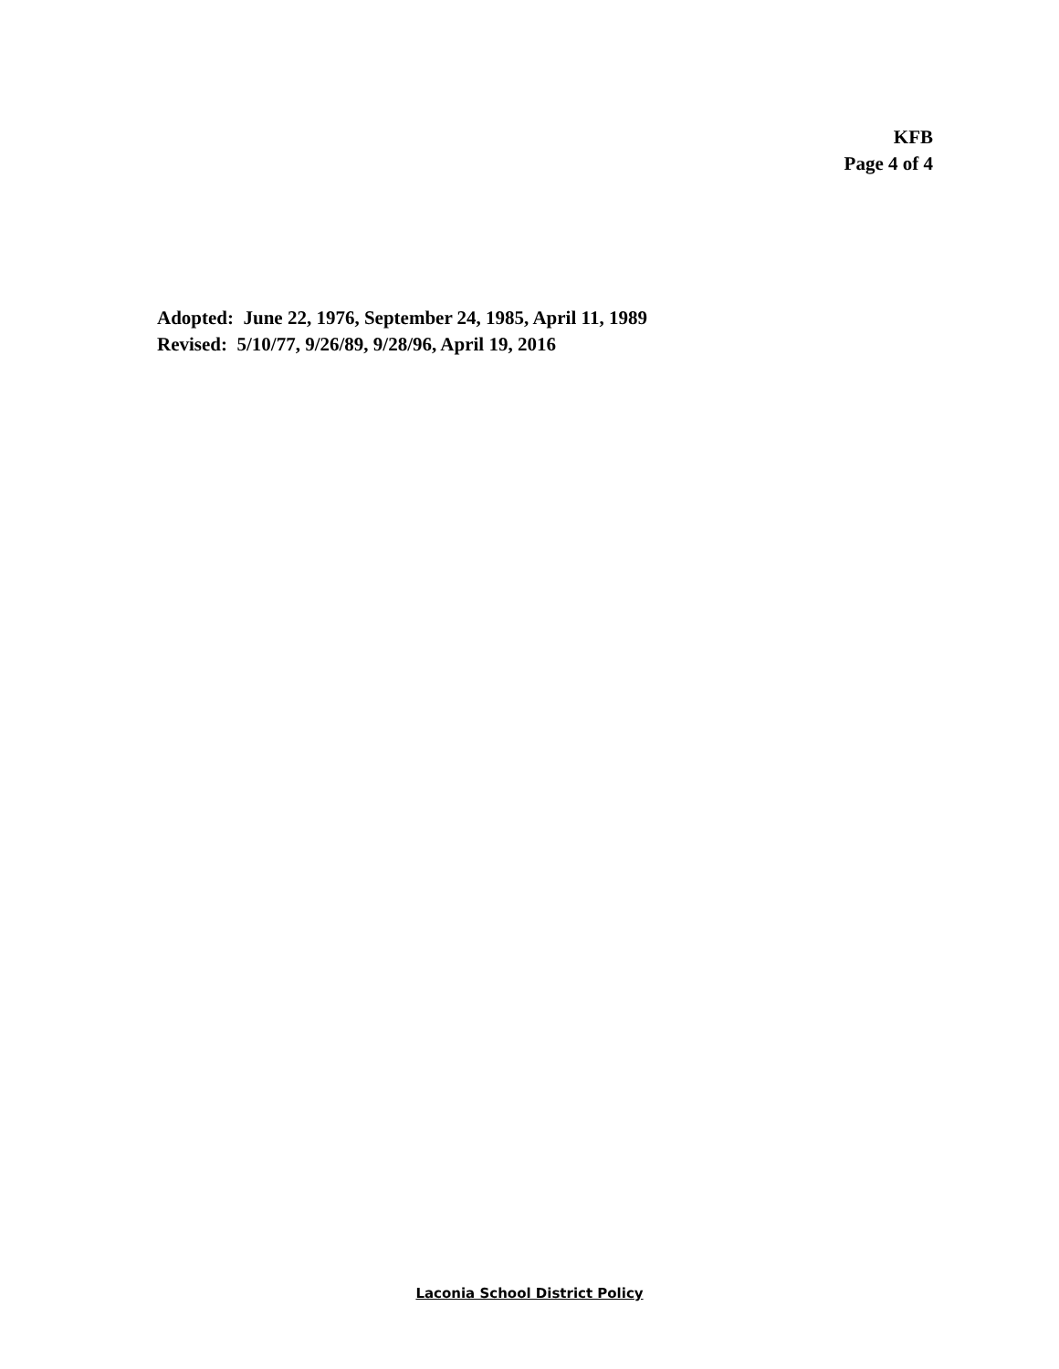KFB
Page 4 of 4
Adopted: June 22, 1976, September 24, 1985, April 11, 1989
Revised: 5/10/77, 9/26/89, 9/28/96, April 19, 2016
Laconia School District Policy